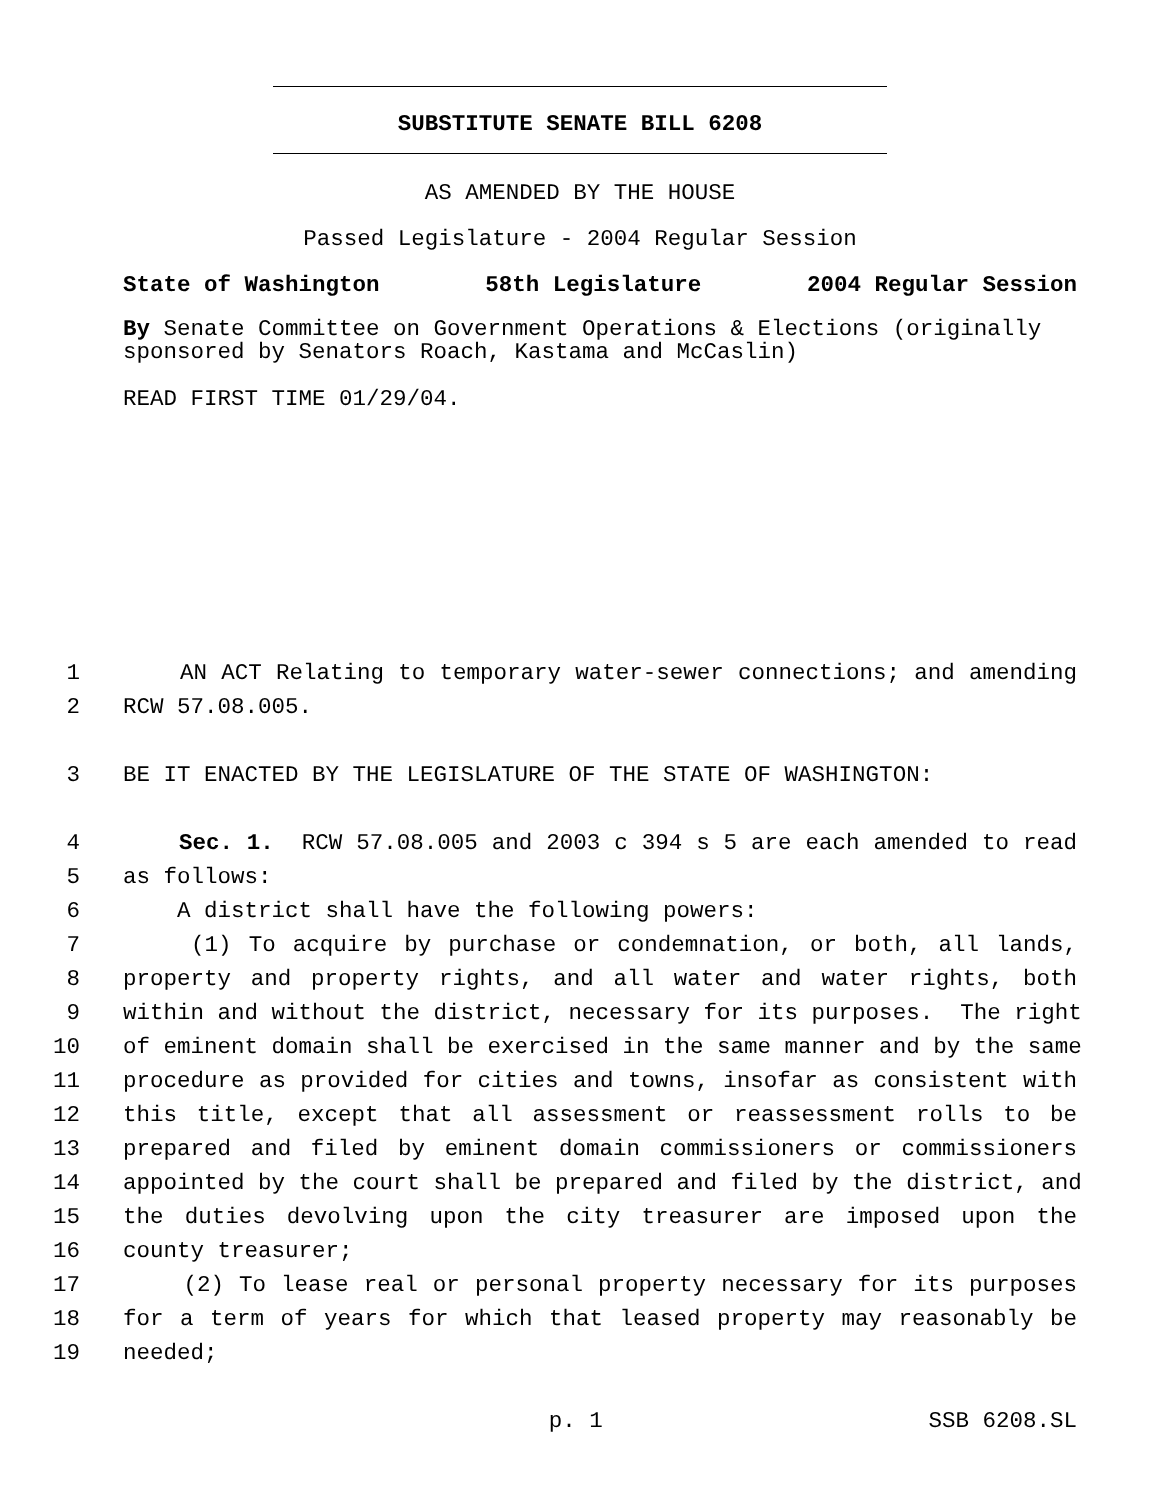SUBSTITUTE SENATE BILL 6208
AS AMENDED BY THE HOUSE
Passed Legislature - 2004 Regular Session
State of Washington 58th Legislature 2004 Regular Session
By Senate Committee on Government Operations & Elections (originally sponsored by Senators Roach, Kastama and McCaslin)
READ FIRST TIME 01/29/04.
1 AN ACT Relating to temporary water-sewer connections; and amending
2 RCW 57.08.005.
3 BE IT ENACTED BY THE LEGISLATURE OF THE STATE OF WASHINGTON:
4 Sec. 1. RCW 57.08.005 and 2003 c 394 s 5 are each amended to read
5 as follows:
6 A district shall have the following powers:
7 (1) To acquire by purchase or condemnation, or both, all lands,
8 property and property rights, and all water and water rights, both
9 within and without the district, necessary for its purposes. The right
10 of eminent domain shall be exercised in the same manner and by the same
11 procedure as provided for cities and towns, insofar as consistent with
12 this title, except that all assessment or reassessment rolls to be
13 prepared and filed by eminent domain commissioners or commissioners
14 appointed by the court shall be prepared and filed by the district, and
15 the duties devolving upon the city treasurer are imposed upon the
16 county treasurer;
17 (2) To lease real or personal property necessary for its purposes
18 for a term of years for which that leased property may reasonably be
19 needed;
p. 1 SSB 6208.SL